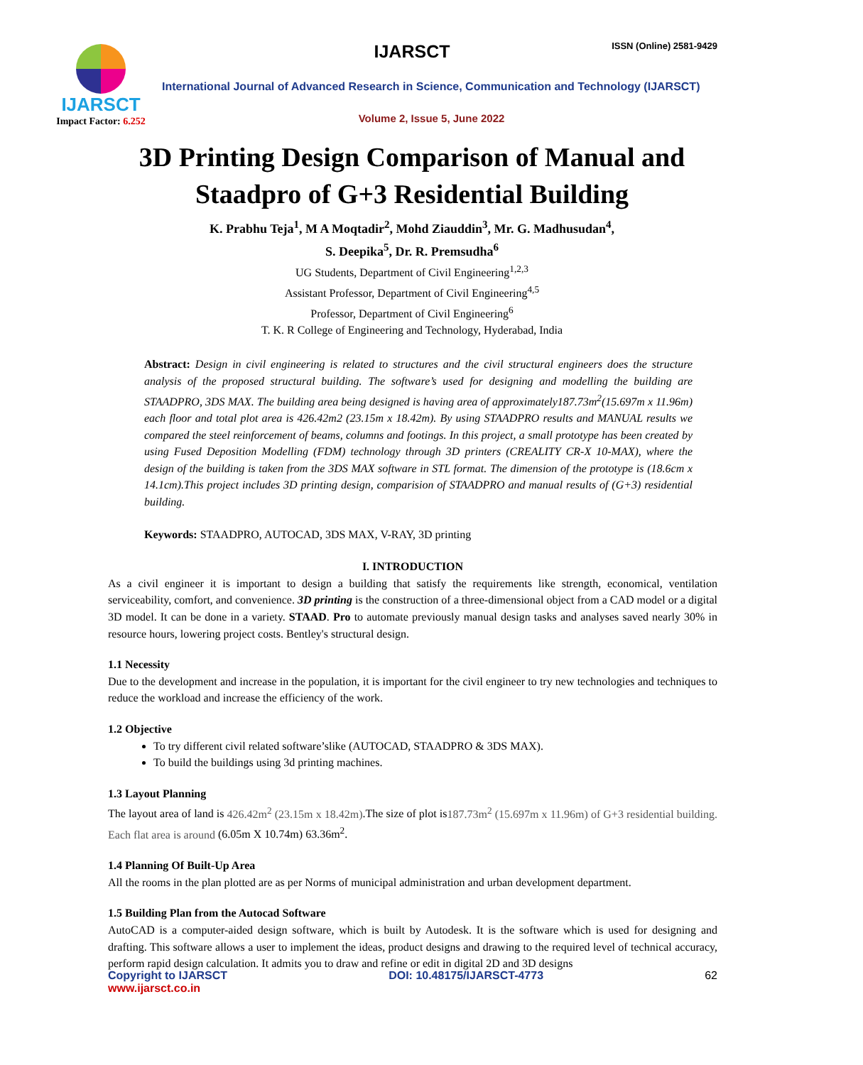IJARSCT ISSN (Online) 2581-9429
IJARSCT
Impact Factor: 6.252
International Journal of Advanced Research in Science, Communication and Technology (IJARSCT)
Volume 2, Issue 5, June 2022
3D Printing Design Comparison of Manual and
Staadpro of G+3 Residential Building
K. Prabhu Teja<sup>1</sup>, M A Moqtadir<sup>2</sup>, Mohd Ziauddin<sup>3</sup>, Mr. G. Madhusudan<sup>4</sup>,
S. Deepika<sup>5</sup>, Dr. R. Premsudha<sup>6</sup>
UG Students, Department of Civil Engineering<sup>1,2,3</sup>
Assistant Professor, Department of Civil Engineering<sup>4,5</sup>
Professor, Department of Civil Engineering<sup>6</sup>
T. K. R College of Engineering and Technology, Hyderabad, India
Abstract: Design in civil engineering is related to structures and the civil structural engineers does the structure analysis of the proposed structural building. The software’s used for designing and modelling the building are STAADPRO, 3DS MAX. The building area being designed is having area of approximately187.73m<sup>2</sup>(15.697m x 11.96m) each floor and total plot area is 426.42m2 (23.15m x 18.42m). By using STAADPRO results and MANUAL results we compared the steel reinforcement of beams, columns and footings. In this project, a small prototype has been created by using Fused Deposition Modelling (FDM) technology through 3D printers (CREALITY CR-X 10-MAX), where the design of the building is taken from the 3DS MAX software in STL format. The dimension of the prototype is (18.6cm x 14.1cm).This project includes 3D printing design, comparision of STAADPRO and manual results of (G+3) residential building.
Keywords: STAADPRO, AUTOCAD, 3DS MAX, V-RAY, 3D printing
I. INTRODUCTION
As a civil engineer it is important to design a building that satisfy the requirements like strength, economical, ventilation serviceability, comfort, and convenience. 3D printing is the construction of a three-dimensional object from a CAD model or a digital 3D model. It can be done in a variety. STAAD. Pro to automate previously manual design tasks and analyses saved nearly 30% in resource hours, lowering project costs. Bentley's structural design.
1.1 Necessity
Due to the development and increase in the population, it is important for the civil engineer to try new technologies and techniques to reduce the workload and increase the efficiency of the work.
1.2 Objective
To try different civil related software’slike (AUTOCAD, STAADPRO & 3DS MAX).
To build the buildings using 3d printing machines.
1.3 Layout Planning
The layout area of land is 426.42m<sup>2</sup> (23.15m x 18.42m).The size of plot is187.73m<sup>2</sup> (15.697m x 11.96m) of G+3 residential building. Each flat area is around (6.05m X 10.74m) 63.36m<sup>2</sup>.
1.4 Planning Of Built-Up Area
All the rooms in the plan plotted are as per Norms of municipal administration and urban development department.
1.5 Building Plan from the Autocad Software
AutoCAD is a computer-aided design software, which is built by Autodesk. It is the software which is used for designing and drafting. This software allows a user to implement the ideas, product designs and drawing to the required level of technical accuracy, perform rapid design calculation. It admits you to draw and refine or edit in digital 2D and 3D designs
Copyright to IJARSCT
www.ijarsct.co.in
DOI: 10.48175/IJARSCT-4773 62